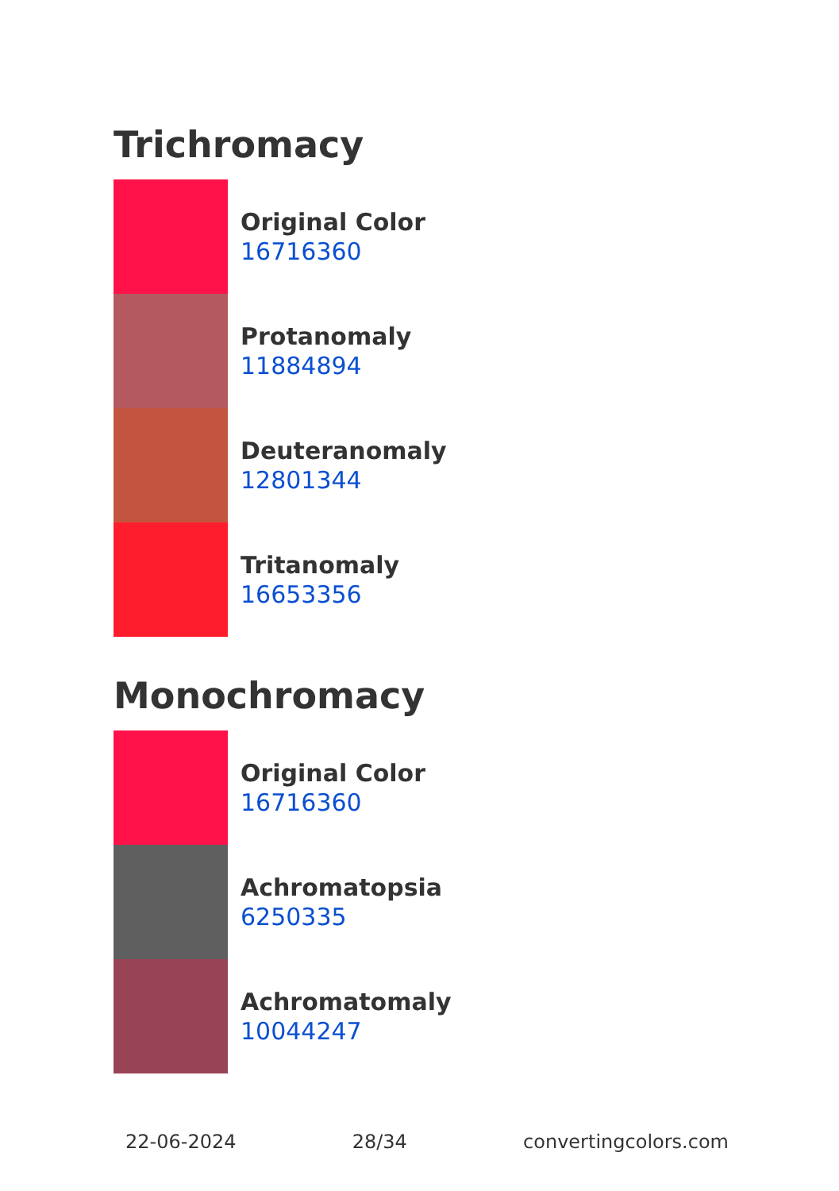Trichromacy
Original Color
16716360
Protanomaly
11884894
Deuteranomaly
12801344
Tritanomaly
16653356
Monochromacy
Original Color
16716360
Achromatopsia
6250335
Achromatomaly
10044247
22-06-2024 28/34 convertingcolors.com